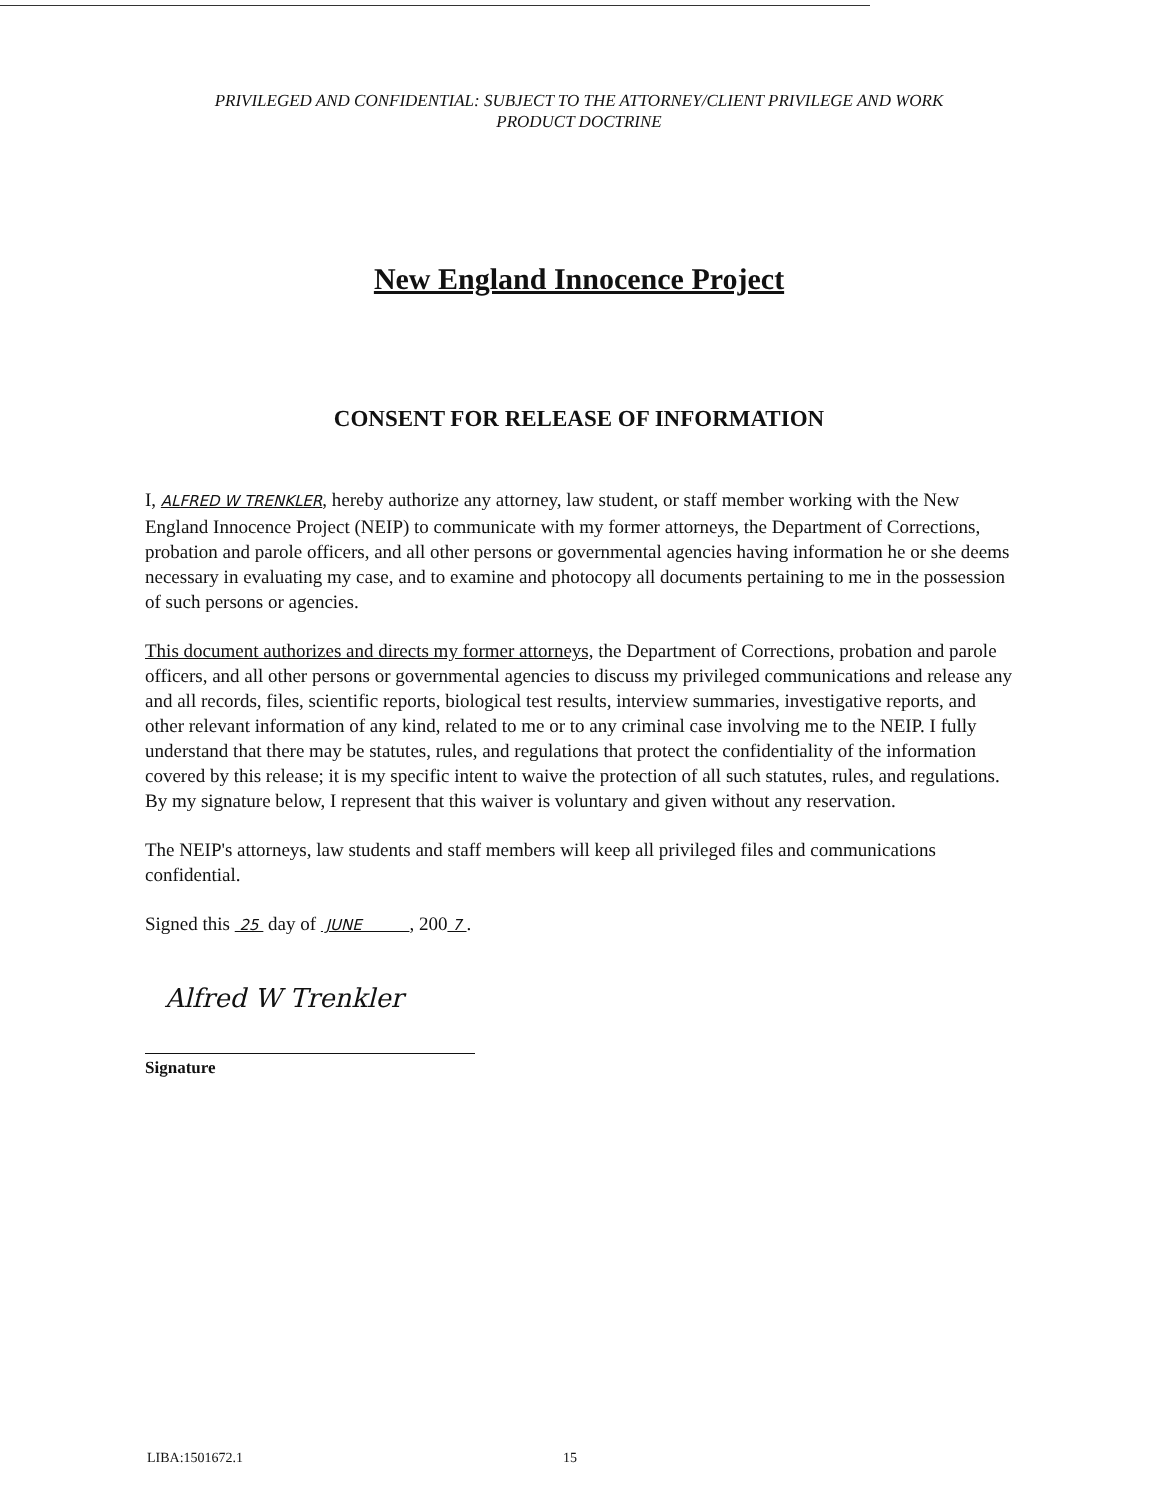PRIVILEGED AND CONFIDENTIAL: SUBJECT TO THE ATTORNEY/CLIENT PRIVILEGE AND WORK
PRODUCT DOCTRINE
New England Innocence Project
CONSENT FOR RELEASE OF INFORMATION
I, ALFRED W TRENKLER, hereby authorize any attorney, law student, or staff member working with the New England Innocence Project (NEIP) to communicate with my former attorneys, the Department of Corrections, probation and parole officers, and all other persons or governmental agencies having information he or she deems necessary in evaluating my case, and to examine and photocopy all documents pertaining to me in the possession of such persons or agencies.
This document authorizes and directs my former attorneys, the Department of Corrections, probation and parole officers, and all other persons or governmental agencies to discuss my privileged communications and release any and all records, files, scientific reports, biological test results, interview summaries, investigative reports, and other relevant information of any kind, related to me or to any criminal case involving me to the NEIP. I fully understand that there may be statutes, rules, and regulations that protect the confidentiality of the information covered by this release; it is my specific intent to waive the protection of all such statutes, rules, and regulations. By my signature below, I represent that this waiver is voluntary and given without any reservation.
The NEIP's attorneys, law students and staff members will keep all privileged files and communications confidential.
Signed this 25 day of JUNE , 200 7 .
Alfred W Trenkler
Signature
LIBA:1501672.1 15